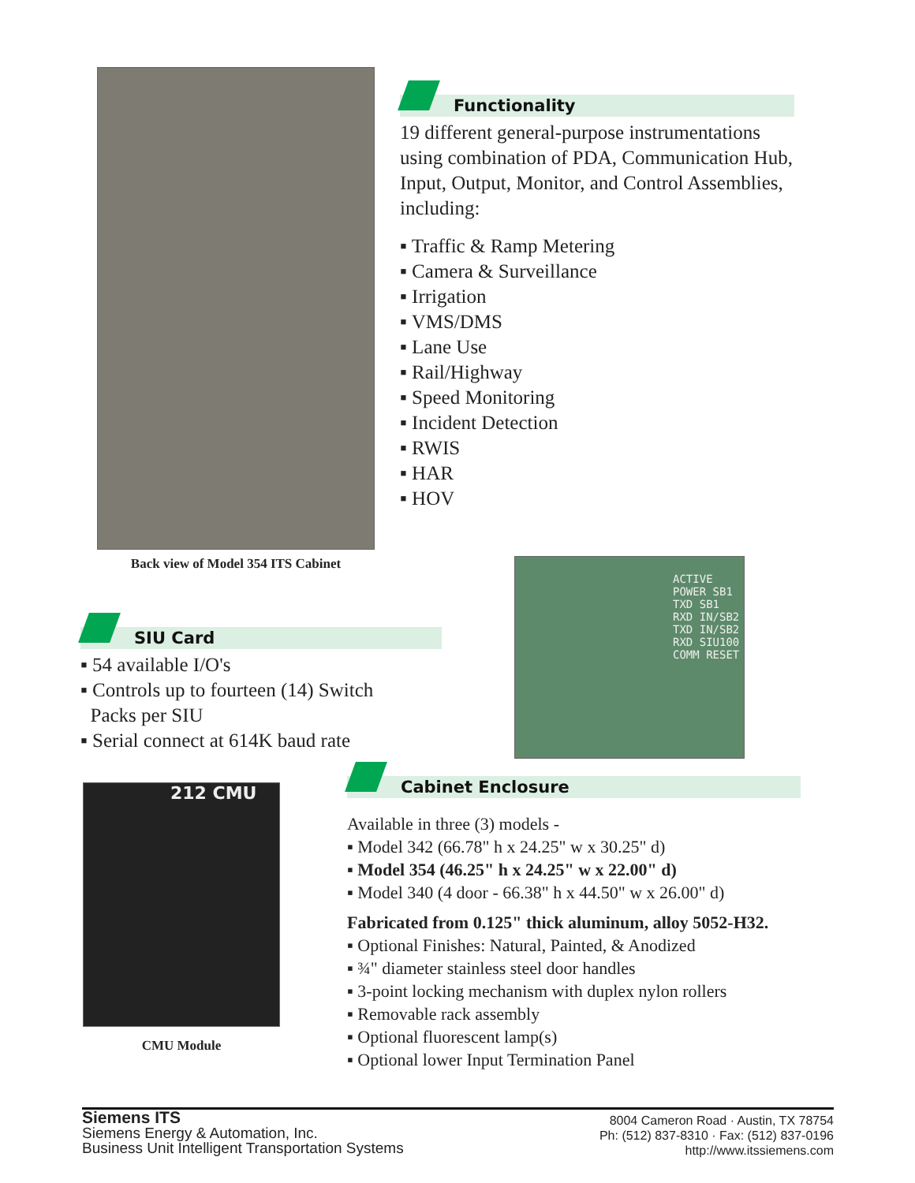Back view of Model 354 ITS Cabinet
Functionality
19 different general-purpose instrumentations using combination of PDA, Communication Hub, Input, Output, Monitor, and Control Assemblies, including:
▪ Traffic & Ramp Metering
▪ Camera & Surveillance
▪ Irrigation
▪ VMS/DMS
▪ Lane Use
▪ Rail/Highway
▪ Speed Monitoring
▪ Incident Detection
▪ RWIS
▪ HAR
▪ HOV
SIU Card
▪ 54 available I/O's
▪ Controls up to fourteen (14) Switch
Packs per SIU
▪ Serial connect at 614K baud rate
ACTIVE POWER SB1 TXD SB1 RXD IN/SB2 TXD IN/SB2 RXD SIU100 COMM RESET
212 CMU
CMU Module
Cabinet Enclosure
Available in three (3) models -
▪ Model 342 (66.78" h x 24.25" w x 30.25" d)
▪ Model 354 (46.25" h x 24.25" w x 22.00" d)
▪ Model 340 (4 door - 66.38" h x 44.50" w x 26.00" d)
Fabricated from 0.125" thick aluminum, alloy 5052-H32.
▪ Optional Finishes: Natural, Painted, & Anodized
▪ ¾" diameter stainless steel door handles
▪ 3-point locking mechanism with duplex nylon rollers
▪ Removable rack assembly
▪ Optional fluorescent lamp(s)
▪ Optional lower Input Termination Panel
Siemens ITS
Siemens Energy & Automation, Inc.
Business Unit Intelligent Transportation Systems
8004 Cameron Road · Austin, TX 78754
Ph: (512) 837-8310 · Fax: (512) 837-0196
http://www.itssiemens.com